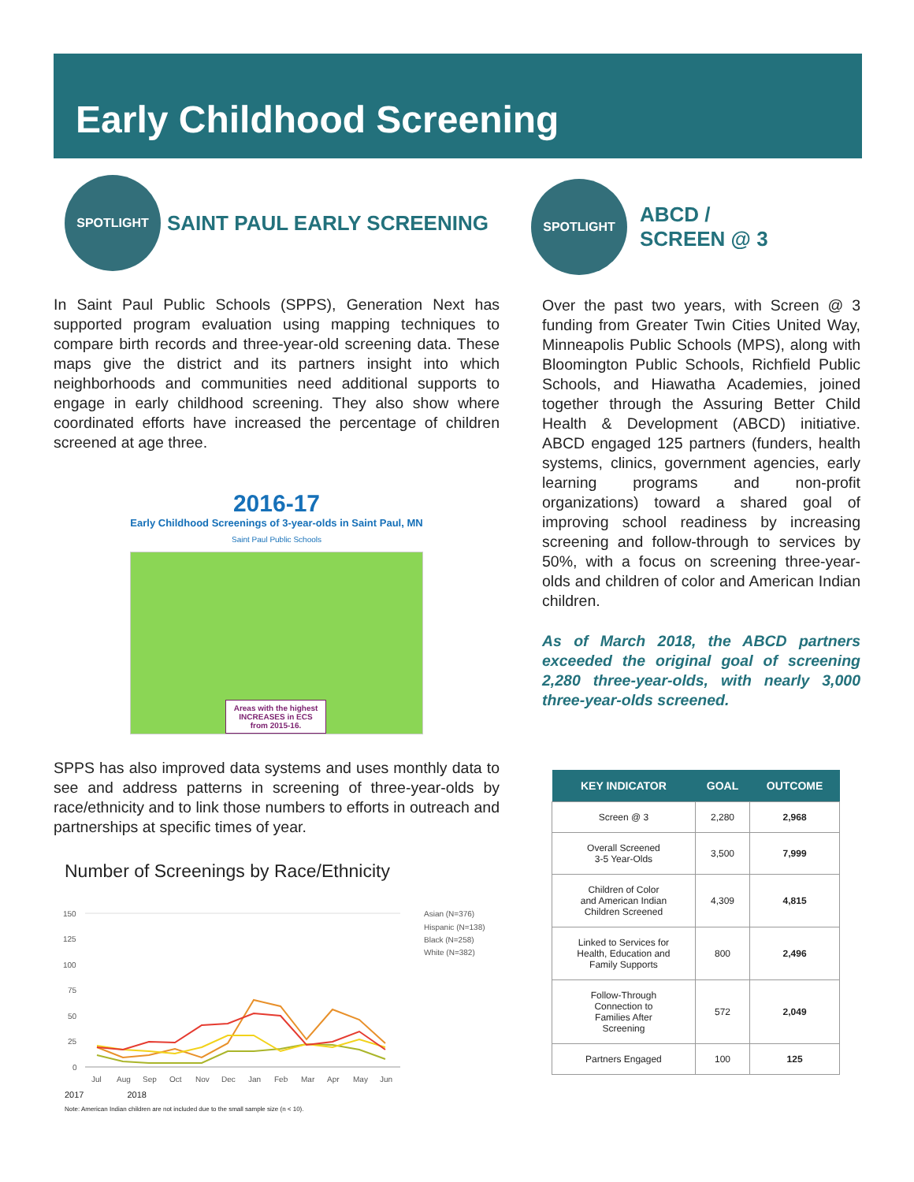Early Childhood Screening
SPOTLIGHT
SAINT PAUL EARLY SCREENING
In Saint Paul Public Schools (SPPS), Generation Next has supported program evaluation using mapping techniques to compare birth records and three-year-old screening data. These maps give the district and its partners insight into which neighborhoods and communities need additional supports to engage in early childhood screening. They also show where coordinated efforts have increased the percentage of children screened at age three.
2016-17
Early Childhood Screenings of 3-year-olds in Saint Paul, MN
Saint Paul Public Schools
Areas with the highest INCREASES in ECS from 2015-16.
SPPS has also improved data systems and uses monthly data to see and address patterns in screening of three-year-olds by race/ethnicity and to link those numbers to efforts in outreach and partnerships at specific times of year.
Number of Screenings by Race/Ethnicity
150
125
100
75
50
25
0
Jul
Aug
Sep
Oct
Nov
Dec
Jan
Feb
Mar
Apr
May
Jun
Asian (N=376)
Hispanic (N=138)
Black (N=258)
White (N=382)
2017 2018
Note: American Indian children are not included due to the small sample size (n < 10).
SPOTLIGHT
ABCD /
SCREEN @ 3
Over the past two years, with Screen @ 3 funding from Greater Twin Cities United Way, Minneapolis Public Schools (MPS), along with Bloomington Public Schools, Richfield Public Schools, and Hiawatha Academies, joined together through the Assuring Better Child Health & Development (ABCD) initiative. ABCD engaged 125 partners (funders, health systems, clinics, government agencies, early learning programs and non-profit organizations) toward a shared goal of improving school readiness by increasing screening and follow-through to services by 50%, with a focus on screening three-year-olds and children of color and American Indian children.
As of March 2018, the ABCD partners exceeded the original goal of screening 2,280 three-year-olds, with nearly 3,000 three-year-olds screened.
| KEY INDICATOR | GOAL | OUTCOME |
| --- | --- | --- |
| Screen @ 3 | 2,280 | 2,968 |
| Overall Screened 3-5 Year-Olds | 3,500 | 7,999 |
| Children of Color and American Indian Children Screened | 4,309 | 4,815 |
| Linked to Services for Health, Education and Family Supports | 800 | 2,496 |
| Follow-Through Connection to Families After Screening | 572 | 2,049 |
| Partners Engaged | 100 | 125 |